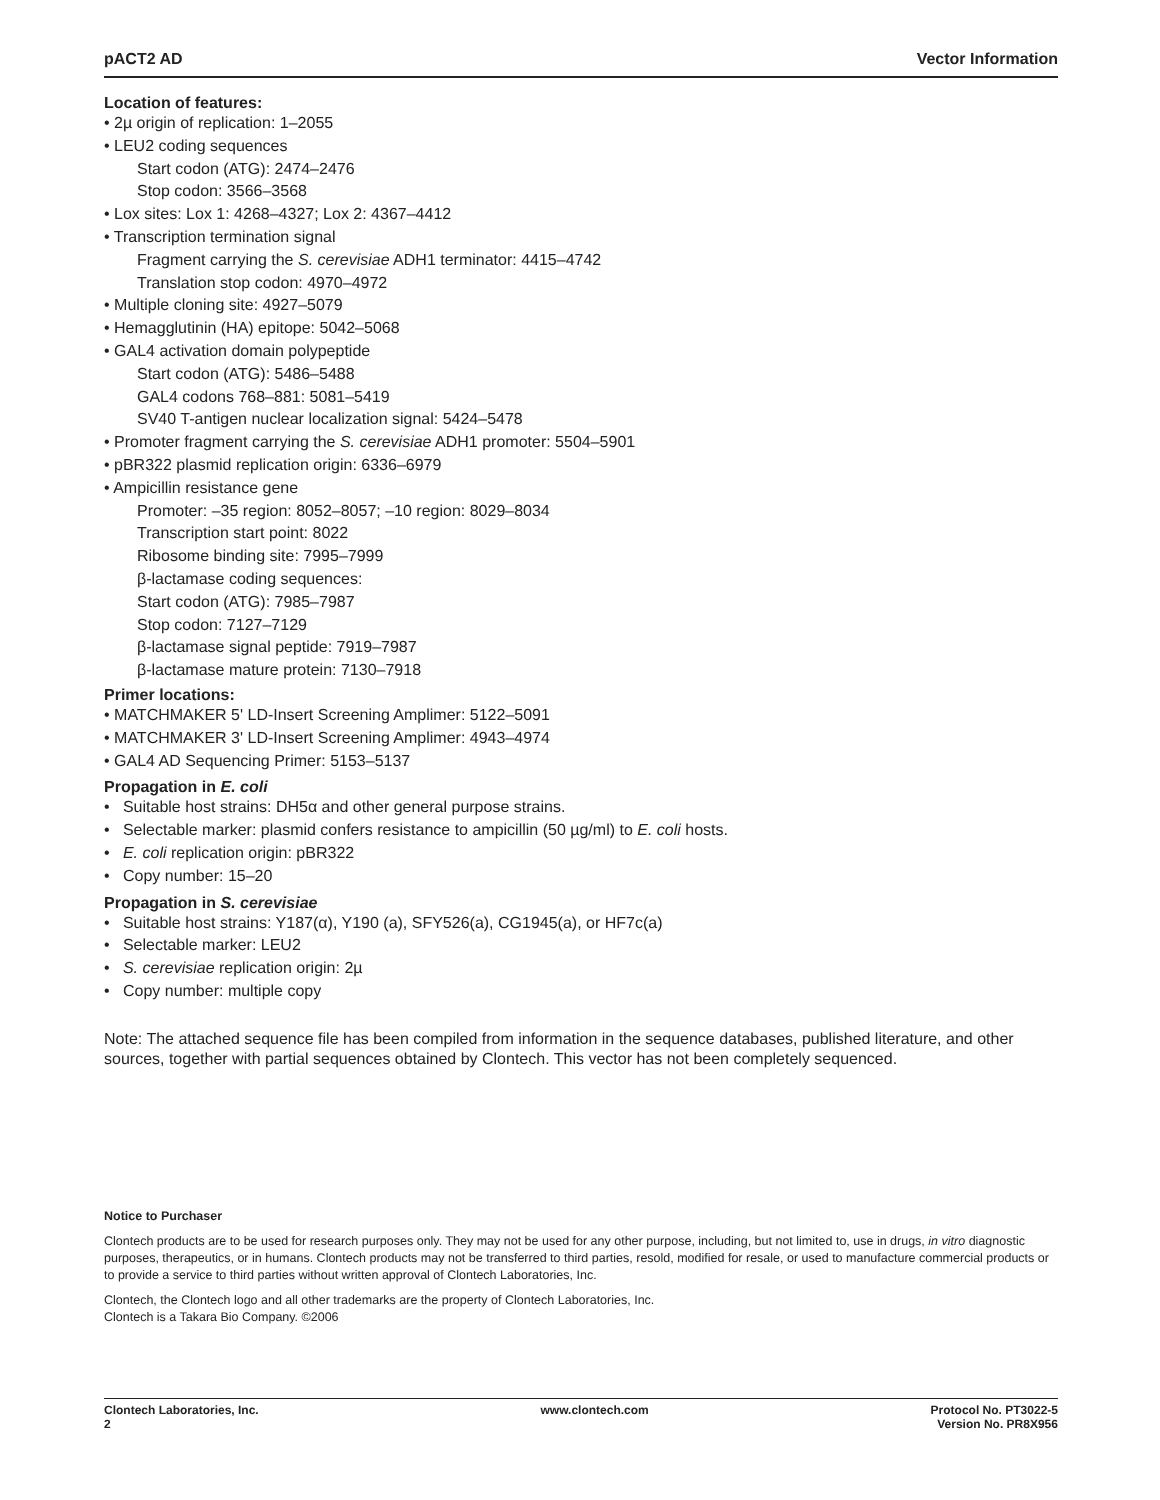pACT2 AD Vector Information
Location of features:
• 2µ origin of replication: 1–2055
• LEU2 coding sequences
Start codon (ATG): 2474–2476
Stop codon: 3566–3568
• Lox sites: Lox 1: 4268–4327; Lox 2: 4367–4412
• Transcription termination signal
Fragment carrying the S. cerevisiae ADH1 terminator: 4415–4742
Translation stop codon: 4970–4972
• Multiple cloning site: 4927–5079
• Hemagglutinin (HA) epitope: 5042–5068
• GAL4 activation domain polypeptide
Start codon (ATG): 5486–5488
GAL4 codons 768–881: 5081–5419
SV40 T-antigen nuclear localization signal: 5424–5478
• Promoter fragment carrying the S. cerevisiae ADH1 promoter: 5504–5901
• pBR322 plasmid replication origin: 6336–6979
• Ampicillin resistance gene
Promoter: –35 region: 8052–8057; –10 region: 8029–8034
Transcription start point: 8022
Ribosome binding site: 7995–7999
β-lactamase coding sequences:
Start codon (ATG): 7985–7987
Stop codon: 7127–7129
β-lactamase signal peptide: 7919–7987
β-lactamase mature protein: 7130–7918
Primer locations:
• MATCHMAKER 5' LD-Insert Screening Amplimer: 5122–5091
• MATCHMAKER 3' LD-Insert Screening Amplimer: 4943–4974
• GAL4 AD Sequencing Primer: 5153–5137
Propagation in E. coli
• Suitable host strains: DH5α and other general purpose strains.
• Selectable marker: plasmid confers resistance to ampicillin (50 µg/ml) to E. coli hosts.
• E. coli replication origin: pBR322
• Copy number: 15–20
Propagation in S. cerevisiae
• Suitable host strains: Y187(α), Y190 (a), SFY526(a), CG1945(a), or HF7c(a)
• Selectable marker: LEU2
• S. cerevisiae replication origin: 2µ
• Copy number: multiple copy
Note: The attached sequence file has been compiled from information in the sequence databases, published literature, and other sources, together with partial sequences obtained by Clontech. This vector has not been completely sequenced.
Notice to Purchaser
Clontech products are to be used for research purposes only. They may not be used for any other purpose, including, but not limited to, use in drugs, in vitro diagnostic purposes, therapeutics, or in humans. Clontech products may not be transferred to third parties, resold, modified for resale, or used to manufacture commercial products or to provide a service to third parties without written approval of Clontech Laboratories, Inc.
Clontech, the Clontech logo and all other trademarks are the property of Clontech Laboratories, Inc.
Clontech is a Takara Bio Company. ©2006
Clontech Laboratories, Inc.
2 www.clontech.com Protocol No. PT3022-5
Version No. PR8X956